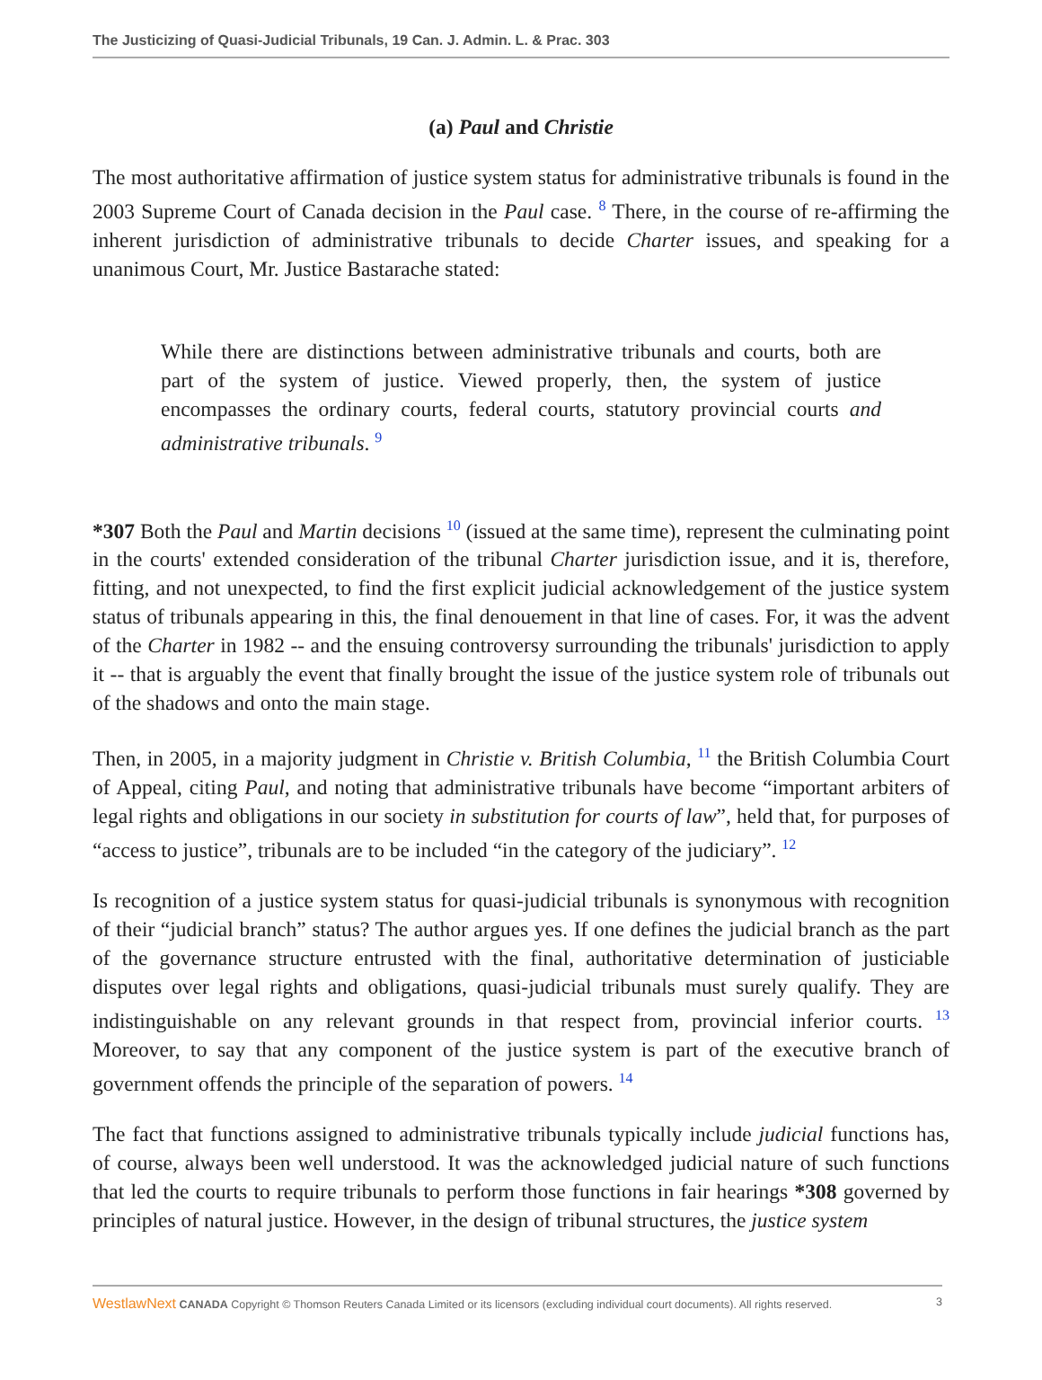The Justicizing of Quasi-Judicial Tribunals, 19 Can. J. Admin. L. & Prac. 303
(a) Paul and Christie
The most authoritative affirmation of justice system status for administrative tribunals is found in the 2003 Supreme Court of Canada decision in the Paul case. <sup>8</sup> There, in the course of re-affirming the inherent jurisdiction of administrative tribunals to decide Charter issues, and speaking for a unanimous Court, Mr. Justice Bastarache stated:
While there are distinctions between administrative tribunals and courts, both are part of the system of justice. Viewed properly, then, the system of justice encompasses the ordinary courts, federal courts, statutory provincial courts and administrative tribunals. <sup>9</sup>
*307 Both the Paul and Martin decisions <sup>10</sup> (issued at the same time), represent the culminating point in the courts' extended consideration of the tribunal Charter jurisdiction issue, and it is, therefore, fitting, and not unexpected, to find the first explicit judicial acknowledgement of the justice system status of tribunals appearing in this, the final denouement in that line of cases. For, it was the advent of the Charter in 1982 -- and the ensuing controversy surrounding the tribunals' jurisdiction to apply it -- that is arguably the event that finally brought the issue of the justice system role of tribunals out of the shadows and onto the main stage.
Then, in 2005, in a majority judgment in Christie v. British Columbia, <sup>11</sup> the British Columbia Court of Appeal, citing Paul, and noting that administrative tribunals have become “important arbiters of legal rights and obligations in our society in substitution for courts of law”, held that, for purposes of “access to justice”, tribunals are to be included “in the category of the judiciary”. <sup>12</sup>
Is recognition of a justice system status for quasi-judicial tribunals is synonymous with recognition of their “judicial branch” status? The author argues yes. If one defines the judicial branch as the part of the governance structure entrusted with the final, authoritative determination of justiciable disputes over legal rights and obligations, quasi-judicial tribunals must surely qualify. They are indistinguishable on any relevant grounds in that respect from, provincial inferior courts. <sup>13</sup> Moreover, to say that any component of the justice system is part of the executive branch of government offends the principle of the separation of powers. <sup>14</sup>
The fact that functions assigned to administrative tribunals typically include judicial functions has, of course, always been well understood. It was the acknowledged judicial nature of such functions that led the courts to require tribunals to perform those functions in fair hearings *308 governed by principles of natural justice. However, in the design of tribunal structures, the justice system
WestlawNext CANADA Copyright © Thomson Reuters Canada Limited or its licensors (excluding individual court documents). All rights reserved. 3